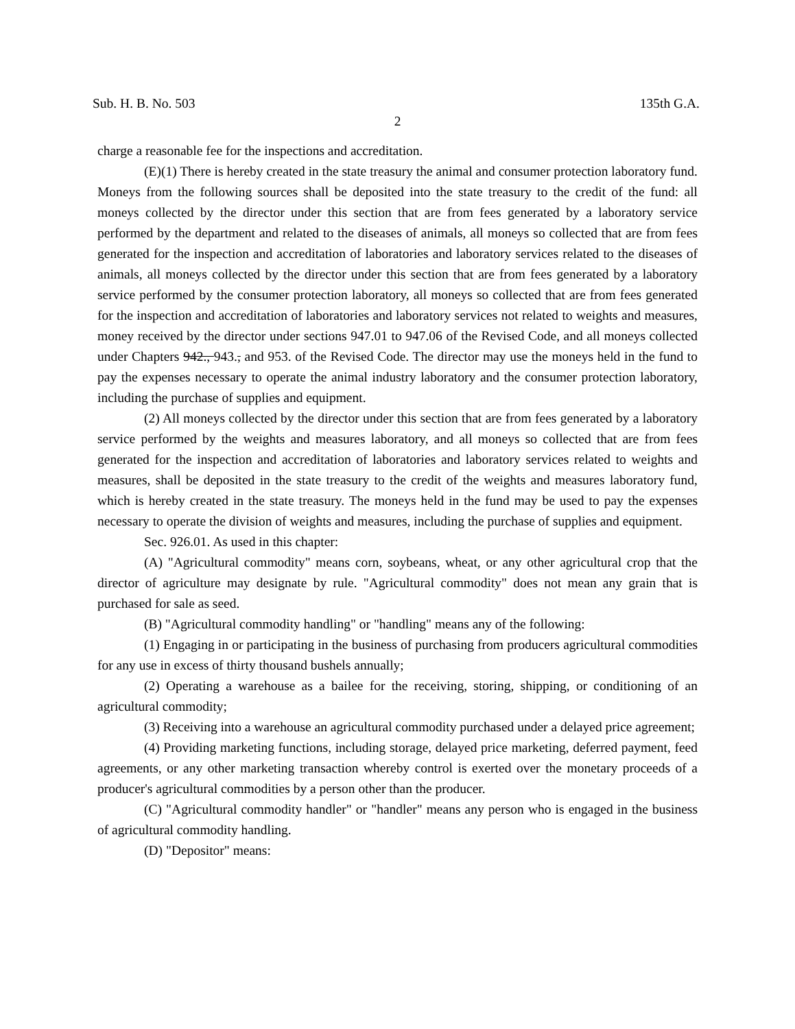Sub. H. B. No. 503 135th G.A.
2
charge a reasonable fee for the inspections and accreditation.
(E)(1) There is hereby created in the state treasury the animal and consumer protection laboratory fund. Moneys from the following sources shall be deposited into the state treasury to the credit of the fund: all moneys collected by the director under this section that are from fees generated by a laboratory service performed by the department and related to the diseases of animals, all moneys so collected that are from fees generated for the inspection and accreditation of laboratories and laboratory services related to the diseases of animals, all moneys collected by the director under this section that are from fees generated by a laboratory service performed by the consumer protection laboratory, all moneys so collected that are from fees generated for the inspection and accreditation of laboratories and laboratory services not related to weights and measures, money received by the director under sections 947.01 to 947.06 of the Revised Code, and all moneys collected under Chapters 942., 943., and 953. of the Revised Code. The director may use the moneys held in the fund to pay the expenses necessary to operate the animal industry laboratory and the consumer protection laboratory, including the purchase of supplies and equipment.
(2) All moneys collected by the director under this section that are from fees generated by a laboratory service performed by the weights and measures laboratory, and all moneys so collected that are from fees generated for the inspection and accreditation of laboratories and laboratory services related to weights and measures, shall be deposited in the state treasury to the credit of the weights and measures laboratory fund, which is hereby created in the state treasury. The moneys held in the fund may be used to pay the expenses necessary to operate the division of weights and measures, including the purchase of supplies and equipment.
Sec. 926.01. As used in this chapter:
(A) "Agricultural commodity" means corn, soybeans, wheat, or any other agricultural crop that the director of agriculture may designate by rule. "Agricultural commodity" does not mean any grain that is purchased for sale as seed.
(B) "Agricultural commodity handling" or "handling" means any of the following:
(1) Engaging in or participating in the business of purchasing from producers agricultural commodities for any use in excess of thirty thousand bushels annually;
(2) Operating a warehouse as a bailee for the receiving, storing, shipping, or conditioning of an agricultural commodity;
(3) Receiving into a warehouse an agricultural commodity purchased under a delayed price agreement;
(4) Providing marketing functions, including storage, delayed price marketing, deferred payment, feed agreements, or any other marketing transaction whereby control is exerted over the monetary proceeds of a producer's agricultural commodities by a person other than the producer.
(C) "Agricultural commodity handler" or "handler" means any person who is engaged in the business of agricultural commodity handling.
(D) "Depositor" means: